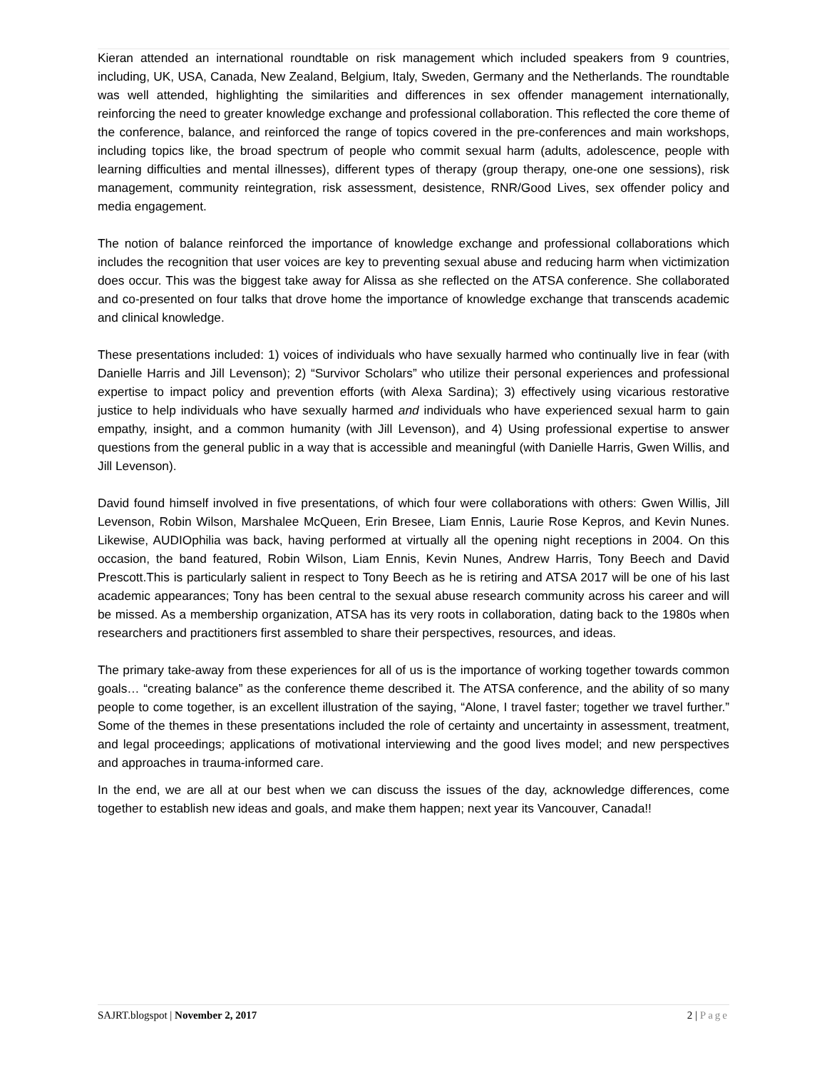Kieran attended an international roundtable on risk management which included speakers from 9 countries, including, UK, USA, Canada, New Zealand, Belgium, Italy, Sweden, Germany and the Netherlands. The roundtable was well attended, highlighting the similarities and differences in sex offender management internationally, reinforcing the need to greater knowledge exchange and professional collaboration. This reflected the core theme of the conference, balance, and reinforced the range of topics covered in the pre-conferences and main workshops, including topics like, the broad spectrum of people who commit sexual harm (adults, adolescence, people with learning difficulties and mental illnesses), different types of therapy (group therapy, one-one one sessions), risk management, community reintegration, risk assessment, desistence, RNR/Good Lives, sex offender policy and media engagement.
The notion of balance reinforced the importance of knowledge exchange and professional collaborations which includes the recognition that user voices are key to preventing sexual abuse and reducing harm when victimization does occur. This was the biggest take away for Alissa as she reflected on the ATSA conference. She collaborated and co-presented on four talks that drove home the importance of knowledge exchange that transcends academic and clinical knowledge.
These presentations included: 1) voices of individuals who have sexually harmed who continually live in fear (with Danielle Harris and Jill Levenson); 2) “Survivor Scholars” who utilize their personal experiences and professional expertise to impact policy and prevention efforts (with Alexa Sardina); 3) effectively using vicarious restorative justice to help individuals who have sexually harmed and individuals who have experienced sexual harm to gain empathy, insight, and a common humanity (with Jill Levenson), and 4) Using professional expertise to answer questions from the general public in a way that is accessible and meaningful (with Danielle Harris, Gwen Willis, and Jill Levenson).
David found himself involved in five presentations, of which four were collaborations with others: Gwen Willis, Jill Levenson, Robin Wilson, Marshalee McQueen, Erin Bresee, Liam Ennis, Laurie Rose Kepros, and Kevin Nunes. Likewise, AUDIOphilia was back, having performed at virtually all the opening night receptions in 2004. On this occasion, the band featured, Robin Wilson, Liam Ennis, Kevin Nunes, Andrew Harris, Tony Beech and David Prescott.This is particularly salient in respect to Tony Beech as he is retiring and ATSA 2017 will be one of his last academic appearances; Tony has been central to the sexual abuse research community across his career and will be missed. As a membership organization, ATSA has its very roots in collaboration, dating back to the 1980s when researchers and practitioners first assembled to share their perspectives, resources, and ideas.
The primary take-away from these experiences for all of us is the importance of working together towards common goals… “creating balance” as the conference theme described it. The ATSA conference, and the ability of so many people to come together, is an excellent illustration of the saying, “Alone, I travel faster; together we travel further.” Some of the themes in these presentations included the role of certainty and uncertainty in assessment, treatment, and legal proceedings; applications of motivational interviewing and the good lives model; and new perspectives and approaches in trauma-informed care.
In the end, we are all at our best when we can discuss the issues of the day, acknowledge differences, come together to establish new ideas and goals, and make them happen; next year its Vancouver, Canada!!
SAJRT.blogspot | November 2, 2017 2 | Page